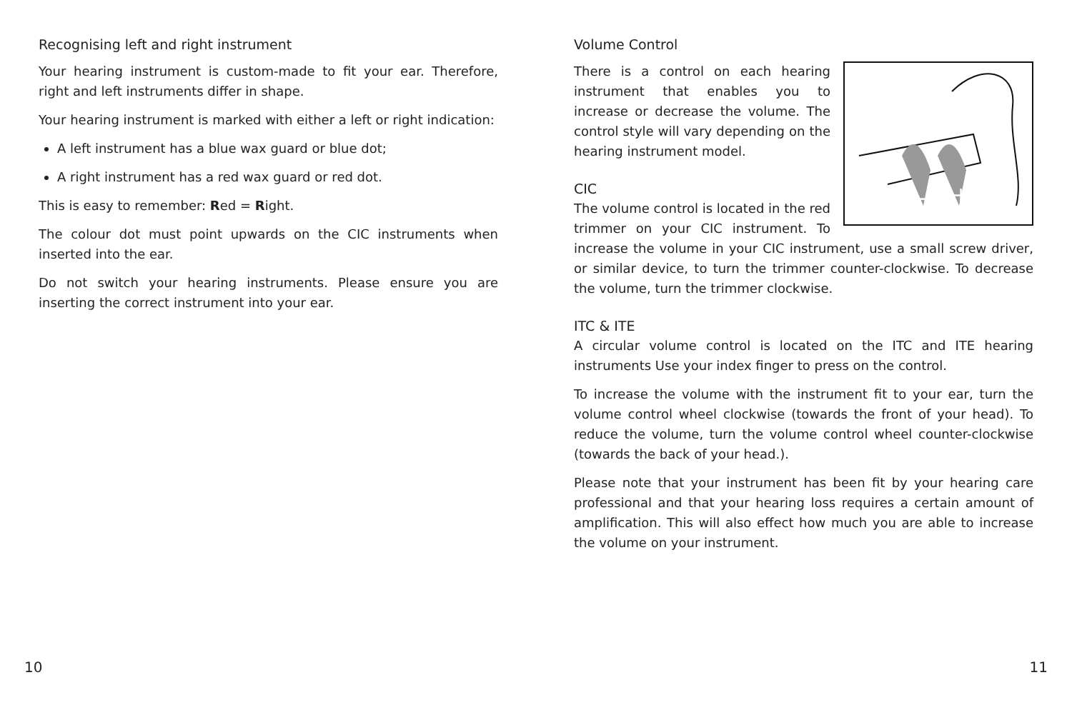Recognising left and right instrument
Your hearing instrument is custom-made to fit your ear. Therefore, right and left instruments differ in shape.
Your hearing instrument is marked with either a left or right indication:
A left instrument has a blue wax guard or blue dot;
A right instrument has a red wax guard or red dot.
This is easy to remember: Red = Right.
The colour dot must point upwards on the CIC instruments when inserted into the ear.
Do not switch your hearing instruments. Please ensure you are inserting the correct instrument into your ear.
Volume Control
−
+
There is a control on each hearing instrument that enables you to increase or decrease the volume. The control style will vary depending on the hearing instrument model.
CIC
The volume control is located in the red trimmer on your CIC instrument. To increase the volume in your CIC instrument, use a small screw driver, or similar device, to turn the trimmer counter-clockwise. To decrease the volume, turn the trimmer clockwise.
ITC & ITE
A circular volume control is located on the ITC and ITE hearing instruments Use your index finger to press on the control.
To increase the volume with the instrument fit to your ear, turn the volume control wheel clockwise (towards the front of your head). To reduce the volume, turn the volume control wheel counter-clockwise (towards the back of your head.).
Please note that your instrument has been fit by your hearing care professional and that your hearing loss requires a certain amount of amplification. This will also effect how much you are able to increase the volume on your instrument.
10 11